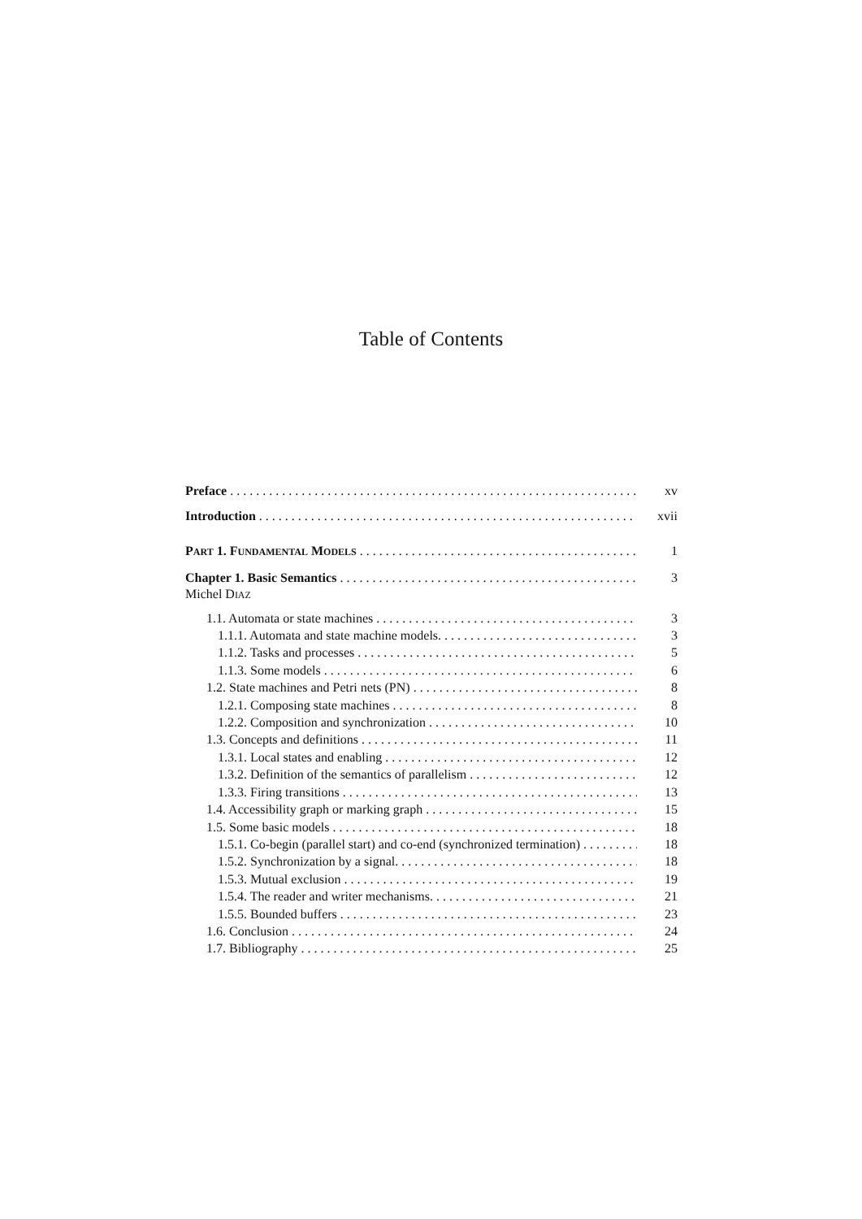Table of Contents
Preface xv
Introduction xvii
PART 1. FUNDAMENTAL MODELS 1
Chapter 1. Basic Semantics 3
Michel DIAZ
1.1. Automata or state machines 3
1.1.1. Automata and state machine models. 3
1.1.2. Tasks and processes 5
1.1.3. Some models 6
1.2. State machines and Petri nets (PN) 8
1.2.1. Composing state machines 8
1.2.2. Composition and synchronization 10
1.3. Concepts and definitions 11
1.3.1. Local states and enabling 12
1.3.2. Definition of the semantics of parallelism 12
1.3.3. Firing transitions 13
1.4. Accessibility graph or marking graph 15
1.5. Some basic models 18
1.5.1. Co-begin (parallel start) and co-end (synchronized termination) 18
1.5.2. Synchronization by a signal. 18
1.5.3. Mutual exclusion 19
1.5.4. The reader and writer mechanisms. 21
1.5.5. Bounded buffers 23
1.6. Conclusion 24
1.7. Bibliography 25